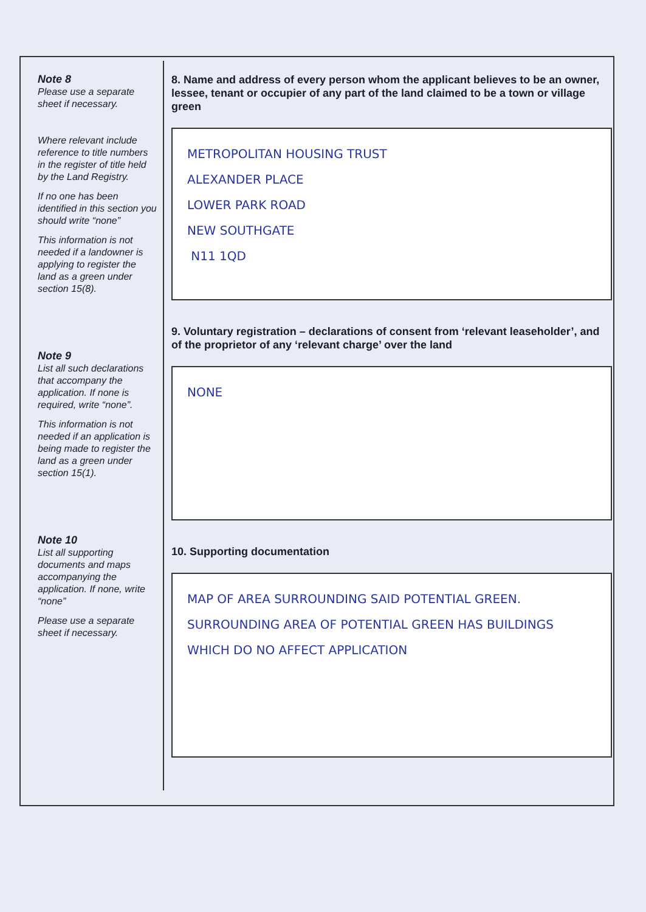Note 8
Please use a separate sheet if necessary.
Where relevant include reference to title numbers in the register of title held by the Land Registry.
If no one has been identified in this section you should write “none”
This information is not needed if a landowner is applying to register the land as a green under section 15(8).
Note 9
List all such declarations that accompany the application. If none is required, write “none”.
This information is not needed if an application is being made to register the land as a green under section 15(1).
Note 10
List all supporting documents and maps accompanying the application. If none, write “none”
Please use a separate sheet if necessary.
8. Name and address of every person whom the applicant believes to be an owner, lessee, tenant or occupier of any part of the land claimed to be a town or village green
METROPOLITAN HOUSING TRUST
ALEXANDER PLACE
LOWER PARK ROAD
NEW SOUTHGATE
N11 1QD
9. Voluntary registration – declarations of consent from ‘relevant leaseholder’, and of the proprietor of any ‘relevant charge’ over the land
NONE
10. Supporting documentation
MAP OF AREA SURROUNDING SAID POTENTIAL GREEN. SURROUNDING AREA OF POTENTIAL GREEN HAS BUILDINGS WHICH DO NO AFFECT APPLICATION